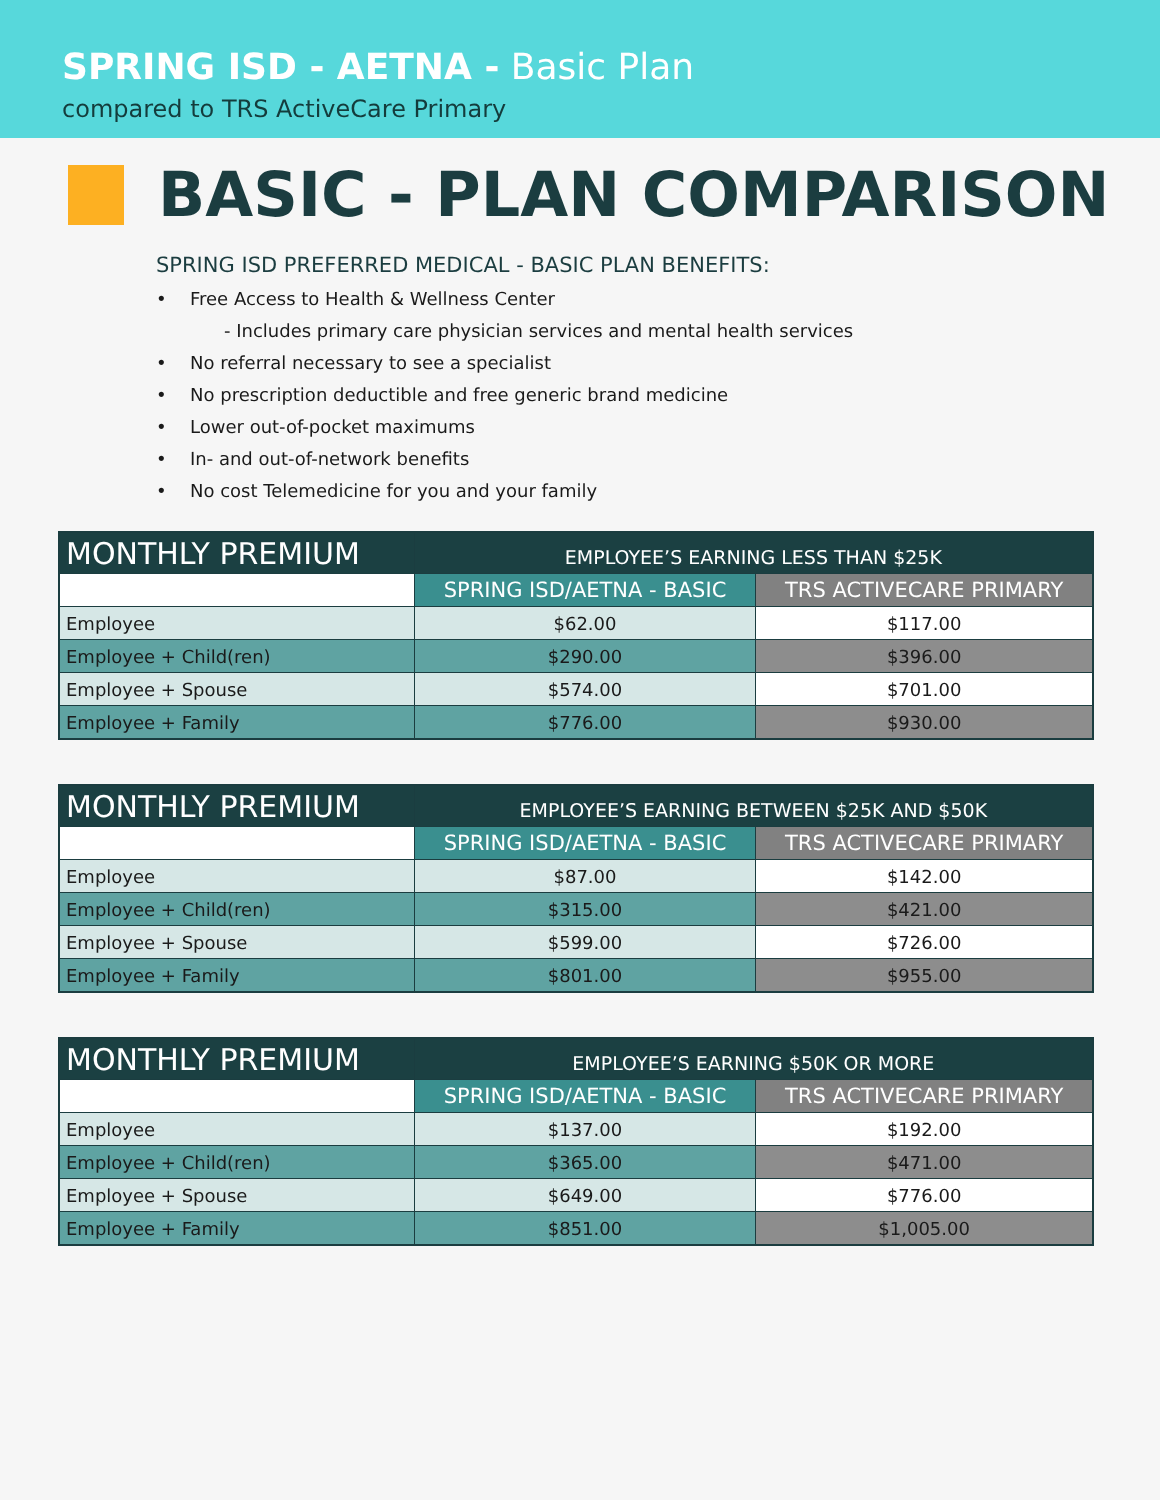SPRING ISD - AETNA - Basic Plan
compared to TRS ActiveCare Primary
BASIC - PLAN COMPARISON
SPRING ISD PREFERRED MEDICAL - BASIC PLAN BENEFITS:
• Free Access to Health & Wellness Center
- Includes primary care physician services and mental health services
• No referral necessary to see a specialist
• No prescription deductible and free generic brand medicine
• Lower out-of-pocket maximums
• In- and out-of-network benefits
• No cost Telemedicine for you and your family
| MONTHLY PREMIUM | EMPLOYEE’S EARNING LESS THAN $25K | |
| | SPRING ISD/AETNA - BASIC | TRS ACTIVECARE PRIMARY |
| Employee | $62.00 | $117.00 |
| Employee + Child(ren) | $290.00 | $396.00 |
| Employee + Spouse | $574.00 | $701.00 |
| Employee + Family | $776.00 | $930.00 |
| MONTHLY PREMIUM | EMPLOYEE’S EARNING BETWEEN $25K AND $50K | |
| | SPRING ISD/AETNA - BASIC | TRS ACTIVECARE PRIMARY |
| Employee | $87.00 | $142.00 |
| Employee + Child(ren) | $315.00 | $421.00 |
| Employee + Spouse | $599.00 | $726.00 |
| Employee + Family | $801.00 | $955.00 |
| MONTHLY PREMIUM | EMPLOYEE’S EARNING $50K OR MORE | |
| | SPRING ISD/AETNA - BASIC | TRS ACTIVECARE PRIMARY |
| Employee | $137.00 | $192.00 |
| Employee + Child(ren) | $365.00 | $471.00 |
| Employee + Spouse | $649.00 | $776.00 |
| Employee + Family | $851.00 | $1,005.00 |